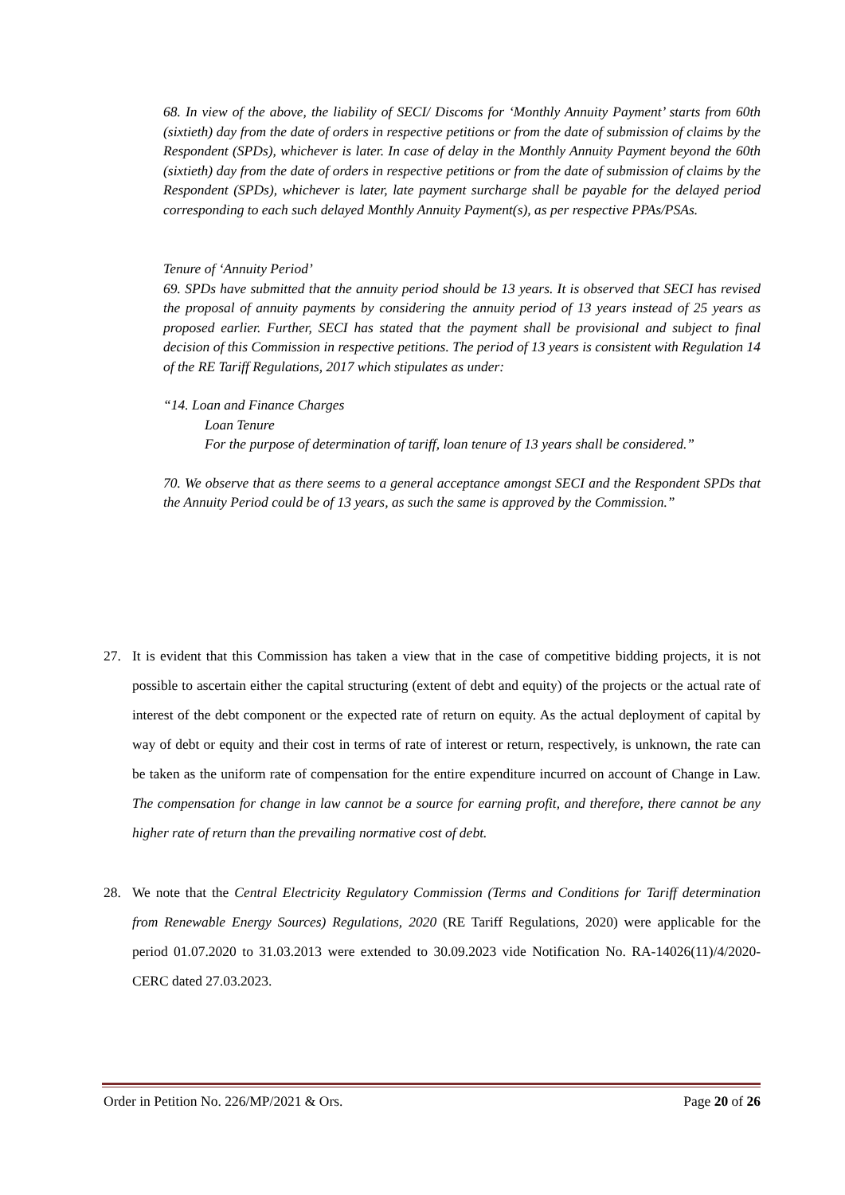68. In view of the above, the liability of SECI/ Discoms for ‘Monthly Annuity Payment’ starts from 60th (sixtieth) day from the date of orders in respective petitions or from the date of submission of claims by the Respondent (SPDs), whichever is later. In case of delay in the Monthly Annuity Payment beyond the 60th (sixtieth) day from the date of orders in respective petitions or from the date of submission of claims by the Respondent (SPDs), whichever is later, late payment surcharge shall be payable for the delayed period corresponding to each such delayed Monthly Annuity Payment(s), as per respective PPAs/PSAs.
Tenure of ‘Annuity Period’
69. SPDs have submitted that the annuity period should be 13 years. It is observed that SECI has revised the proposal of annuity payments by considering the annuity period of 13 years instead of 25 years as proposed earlier. Further, SECI has stated that the payment shall be provisional and subject to final decision of this Commission in respective petitions. The period of 13 years is consistent with Regulation 14 of the RE Tariff Regulations, 2017 which stipulates as under:
“14. Loan and Finance Charges
Loan Tenure
For the purpose of determination of tariff, loan tenure of 13 years shall be considered.”
70. We observe that as there seems to a general acceptance amongst SECI and the Respondent SPDs that the Annuity Period could be of 13 years, as such the same is approved by the Commission.”
27. It is evident that this Commission has taken a view that in the case of competitive bidding projects, it is not possible to ascertain either the capital structuring (extent of debt and equity) of the projects or the actual rate of interest of the debt component or the expected rate of return on equity. As the actual deployment of capital by way of debt or equity and their cost in terms of rate of interest or return, respectively, is unknown, the rate can be taken as the uniform rate of compensation for the entire expenditure incurred on account of Change in Law. The compensation for change in law cannot be a source for earning profit, and therefore, there cannot be any higher rate of return than the prevailing normative cost of debt.
28. We note that the Central Electricity Regulatory Commission (Terms and Conditions for Tariff determination from Renewable Energy Sources) Regulations, 2020 (RE Tariff Regulations, 2020) were applicable for the period 01.07.2020 to 31.03.2013 were extended to 30.09.2023 vide Notification No. RA-14026(11)/4/2020-CERC dated 27.03.2023.
Order in Petition No. 226/MP/2021 & Ors. Page 20 of 26